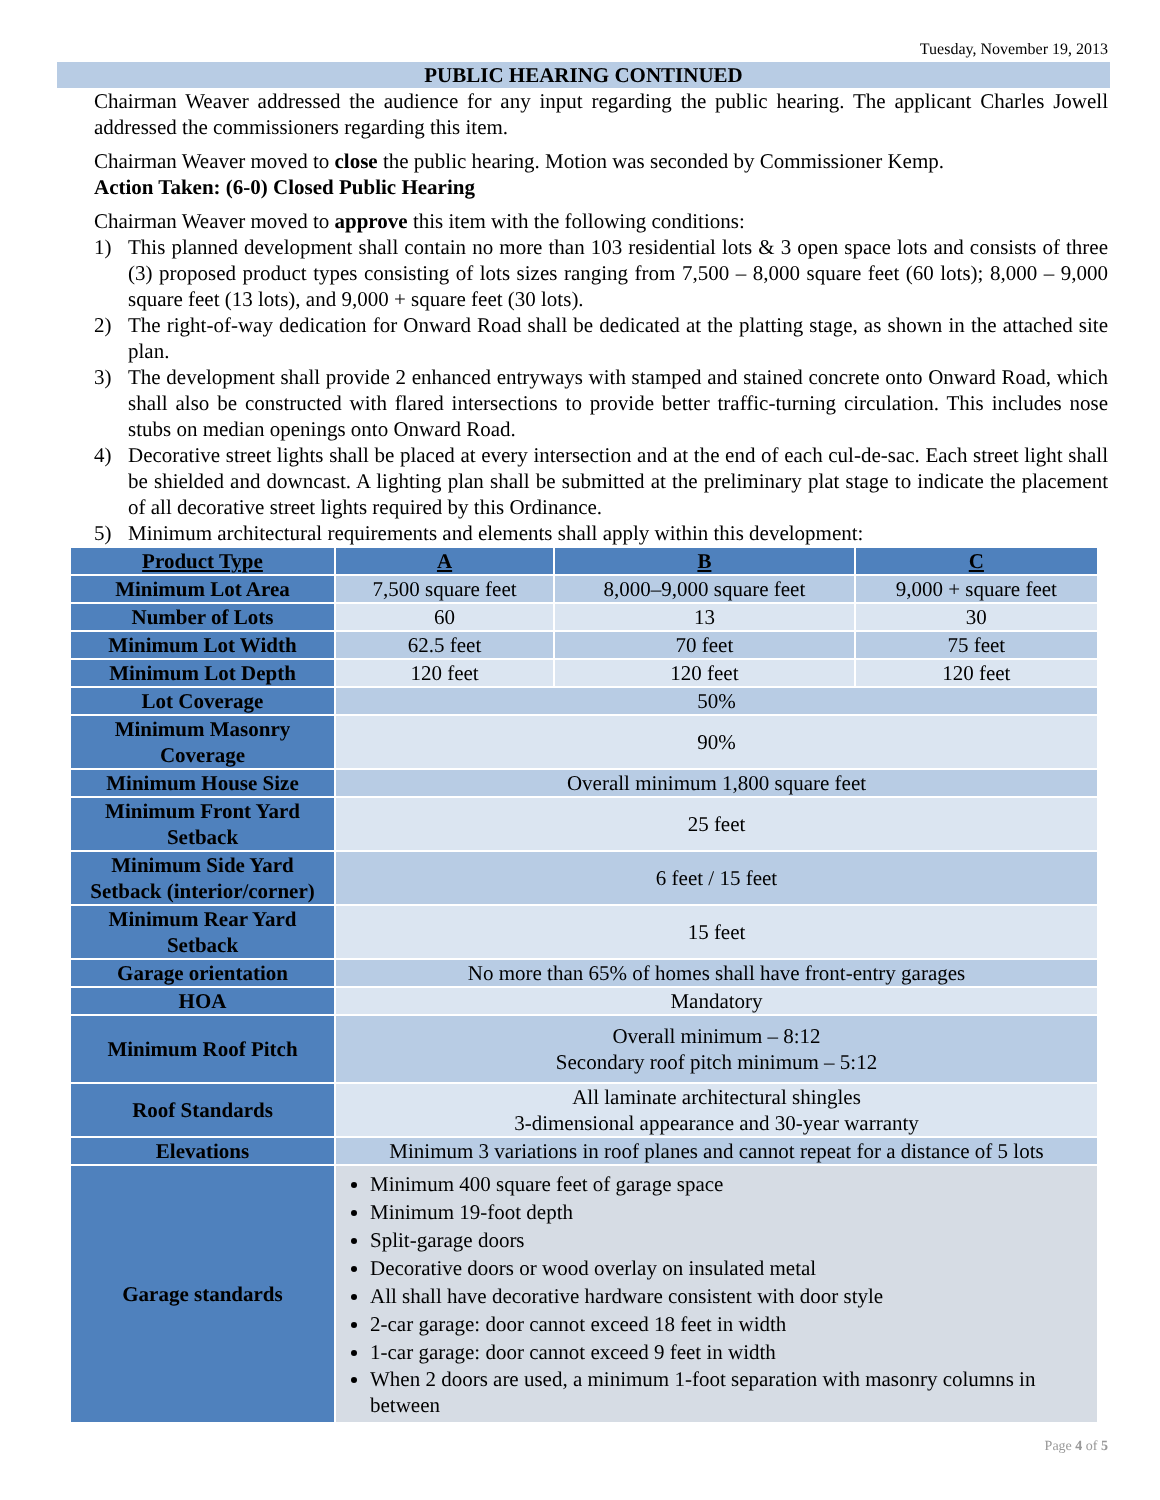Tuesday, November 19, 2013
PUBLIC HEARING CONTINUED
Chairman Weaver addressed the audience for any input regarding the public hearing. The applicant Charles Jowell addressed the commissioners regarding this item.
Chairman Weaver moved to close the public hearing. Motion was seconded by Commissioner Kemp.
Action Taken: (6-0) Closed Public Hearing
Chairman Weaver moved to approve this item with the following conditions:
1) This planned development shall contain no more than 103 residential lots & 3 open space lots and consists of three (3) proposed product types consisting of lots sizes ranging from 7,500 – 8,000 square feet (60 lots); 8,000 – 9,000 square feet (13 lots), and 9,000 + square feet (30 lots).
2) The right-of-way dedication for Onward Road shall be dedicated at the platting stage, as shown in the attached site plan.
3) The development shall provide 2 enhanced entryways with stamped and stained concrete onto Onward Road, which shall also be constructed with flared intersections to provide better traffic-turning circulation. This includes nose stubs on median openings onto Onward Road.
4) Decorative street lights shall be placed at every intersection and at the end of each cul-de-sac. Each street light shall be shielded and downcast. A lighting plan shall be submitted at the preliminary plat stage to indicate the placement of all decorative street lights required by this Ordinance.
5) Minimum architectural requirements and elements shall apply within this development:
| Product Type | A | B | C |
| --- | --- | --- | --- |
| Minimum Lot Area | 7,500 square feet | 8,000–9,000 square feet | 9,000 + square feet |
| Number of Lots | 60 | 13 | 30 |
| Minimum Lot Width | 62.5 feet | 70 feet | 75 feet |
| Minimum Lot Depth | 120 feet | 120 feet | 120 feet |
| Lot Coverage | 50% | | |
| Minimum Masonry Coverage | 90% | | |
| Minimum House Size | Overall minimum 1,800 square feet | | |
| Minimum Front Yard Setback | 25 feet | | |
| Minimum Side Yard Setback (interior/corner) | 6 feet / 15 feet | | |
| Minimum Rear Yard Setback | 15 feet | | |
| Garage orientation | No more than 65% of homes shall have front-entry garages | | |
| HOA | Mandatory | | |
| Minimum Roof Pitch | Overall minimum – 8:12 Secondary roof pitch minimum – 5:12 | | |
| Roof Standards | All laminate architectural shingles 3-dimensional appearance and 30-year warranty | | |
| Elevations | Minimum 3 variations in roof planes and cannot repeat for a distance of 5 lots | | |
| Garage standards | Minimum 400 square feet of garage space Minimum 19-foot depth Split-garage doors Decorative doors or wood overlay on insulated metal All shall have decorative hardware consistent with door style 2-car garage: door cannot exceed 18 feet in width 1-car garage: door cannot exceed 9 feet in width When 2 doors are used, a minimum 1-foot separation with masonry columns in between | | |
Page 4 of 5